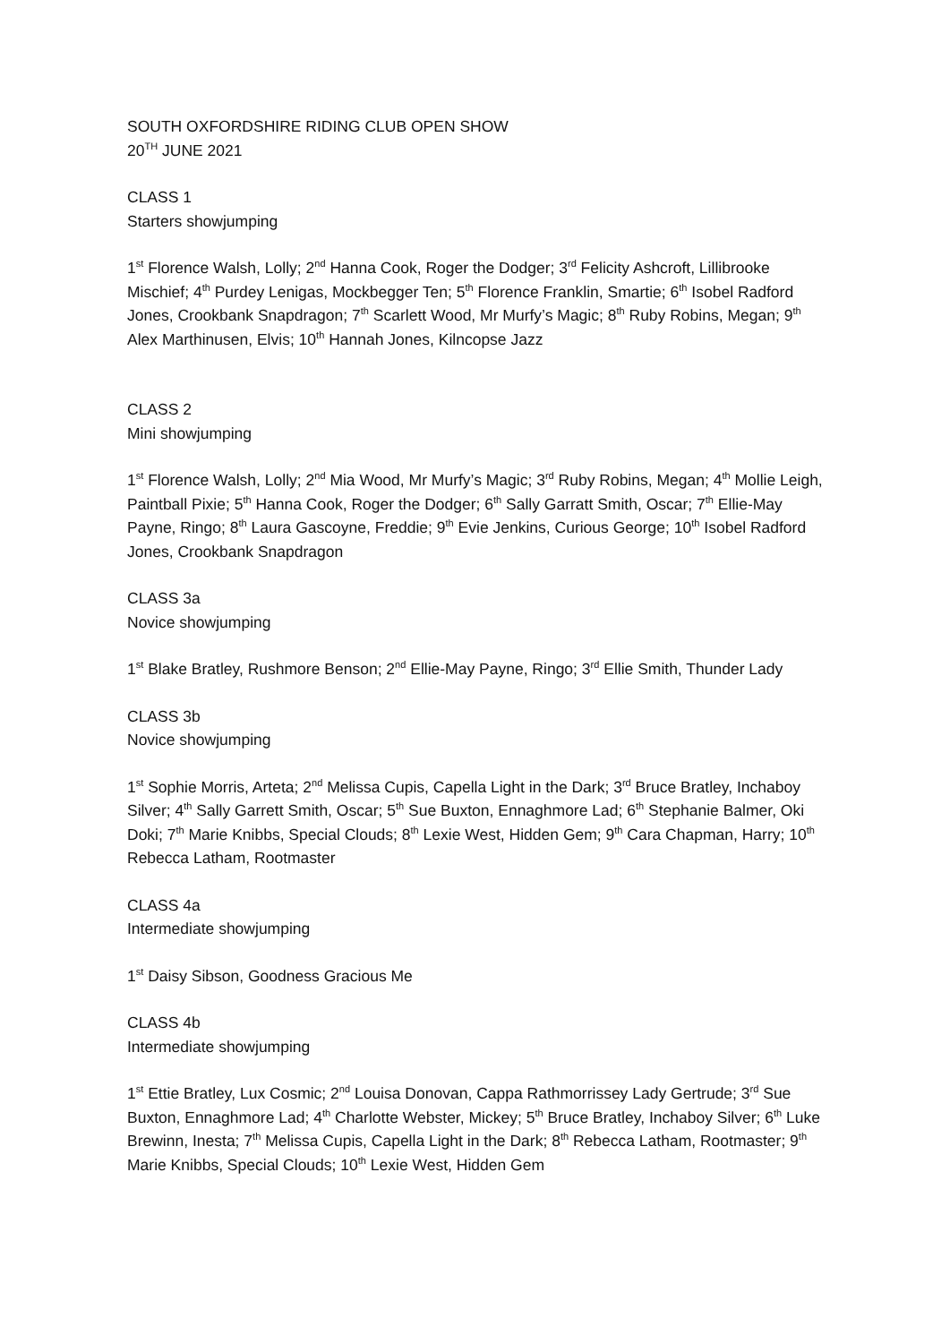SOUTH OXFORDSHIRE RIDING CLUB OPEN SHOW
20<sup>TH</sup> JUNE 2021
CLASS 1
Starters showjumping
1<sup>st</sup> Florence Walsh, Lolly; 2<sup>nd</sup> Hanna Cook, Roger the Dodger; 3<sup>rd</sup> Felicity Ashcroft, Lillibrooke Mischief; 4<sup>th</sup> Purdey Lenigas, Mockbegger Ten; 5<sup>th</sup> Florence Franklin, Smartie; 6<sup>th</sup> Isobel Radford Jones, Crookbank Snapdragon; 7<sup>th</sup> Scarlett Wood, Mr Murfy’s Magic; 8<sup>th</sup> Ruby Robins, Megan; 9<sup>th</sup> Alex Marthinusen, Elvis; 10<sup>th</sup> Hannah Jones, Kilncopse Jazz
CLASS 2
Mini showjumping
1<sup>st</sup> Florence Walsh, Lolly; 2<sup>nd</sup> Mia Wood, Mr Murfy’s Magic; 3<sup>rd</sup> Ruby Robins, Megan; 4<sup>th</sup> Mollie Leigh, Paintball Pixie; 5<sup>th</sup> Hanna Cook, Roger the Dodger; 6<sup>th</sup> Sally Garratt Smith, Oscar; 7<sup>th</sup> Ellie-May Payne, Ringo; 8<sup>th</sup> Laura Gascoyne, Freddie; 9<sup>th</sup> Evie Jenkins, Curious George; 10<sup>th</sup> Isobel Radford Jones, Crookbank Snapdragon
CLASS 3a
Novice showjumping
1<sup>st</sup> Blake Bratley, Rushmore Benson; 2<sup>nd</sup> Ellie-May Payne, Ringo; 3<sup>rd</sup> Ellie Smith, Thunder Lady
CLASS 3b
Novice showjumping
1<sup>st</sup> Sophie Morris, Arteta; 2<sup>nd</sup> Melissa Cupis, Capella Light in the Dark; 3<sup>rd</sup> Bruce Bratley, Inchaboy Silver; 4<sup>th</sup> Sally Garrett Smith, Oscar; 5<sup>th</sup> Sue Buxton, Ennaghmore Lad; 6<sup>th</sup> Stephanie Balmer, Oki Doki; 7<sup>th</sup> Marie Knibbs, Special Clouds; 8<sup>th</sup> Lexie West, Hidden Gem; 9<sup>th</sup> Cara Chapman, Harry; 10<sup>th</sup> Rebecca Latham, Rootmaster
CLASS 4a
Intermediate showjumping
1<sup>st</sup> Daisy Sibson, Goodness Gracious Me
CLASS 4b
Intermediate showjumping
1<sup>st</sup> Ettie Bratley, Lux Cosmic; 2<sup>nd</sup> Louisa Donovan, Cappa Rathmorrissey Lady Gertrude; 3<sup>rd</sup> Sue Buxton, Ennaghmore Lad; 4<sup>th</sup> Charlotte Webster, Mickey; 5<sup>th</sup> Bruce Bratley, Inchaboy Silver; 6<sup>th</sup> Luke Brewinn, Inesta; 7<sup>th</sup> Melissa Cupis, Capella Light in the Dark; 8<sup>th</sup> Rebecca Latham, Rootmaster; 9<sup>th</sup> Marie Knibbs, Special Clouds; 10<sup>th</sup> Lexie West, Hidden Gem